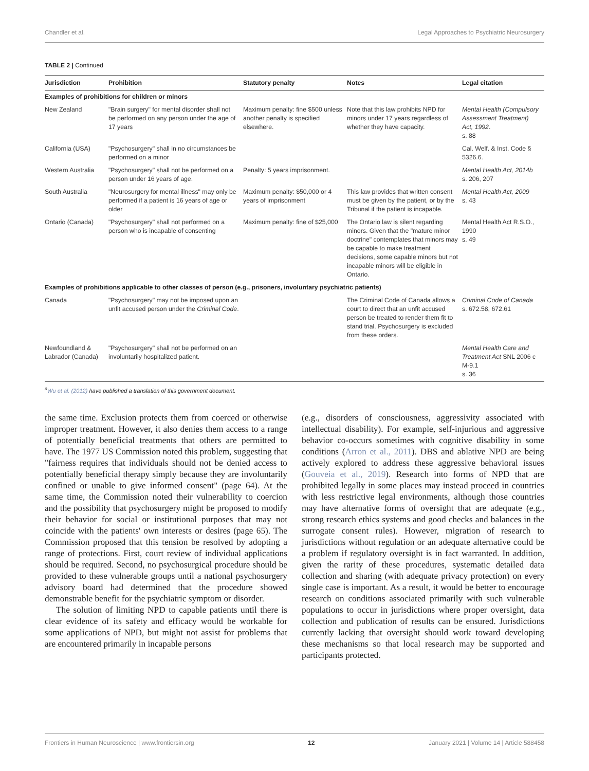Chandler et al. Legal Approaches to Psychiatric Neurosurgery
TABLE 2 | Continued
| Jurisdiction | Prohibition | Statutory penalty | Notes | Legal citation |
| --- | --- | --- | --- | --- |
| Examples of prohibitions for children or minors | | | | |
| New Zealand | "Brain surgery" for mental disorder shall not be performed on any person under the age of 17 years | Maximum penalty: fine $500 unless another penalty is specified elsewhere. | Note that this law prohibits NPD for minors under 17 years regardless of whether they have capacity. | Mental Health (Compulsory Assessment Treatment) Act, 1992 . s. 88 |
| California (USA) | "Psychosurgery" shall in no circumstances be performed on a minor | | | Cal. Welf. & Inst. Code § 5326.6. |
| Western Australia | "Psychosurgery" shall not be performed on a person under 16 years of age. | Penalty: 5 years imprisonment. | | Mental Health Act, 2014b s. 206, 207 |
| South Australia | "Neurosurgery for mental illness" may only be performed if a patient is 16 years of age or older | Maximum penalty: $50,000 or 4 years of imprisonment | This law provides that written consent must be given by the patient, or by the Tribunal if the patient is incapable. | Mental Health Act, 2009 s. 43 |
| Ontario (Canada) | "Psychosurgery" shall not performed on a person who is incapable of consenting | Maximum penalty: fine of $25,000 | The Ontario law is silent regarding minors. Given that the "mature minor doctrine" contemplates that minors may be capable to make treatment decisions, some capable minors but not incapable minors will be eligible in Ontario. | Mental Health Act R.S.O., 1990 s. 49 |
| Examples of prohibitions applicable to other classes of person (e.g., prisoners, involuntary psychiatric patients) | | | | |
| Canada | "Psychosurgery" may not be imposed upon an unfit accused person under the Criminal Code . | | The Criminal Code of Canada allows a court to direct that an unfit accused person be treated to render them fit to stand trial. Psychosurgery is excluded from these orders. | Criminal Code of Canada s. 672.58, 672.61 |
| Newfoundland & Labrador (Canada) | "Psychosurgery" shall not be performed on an involuntarily hospitalized patient. | | | Mental Health Care and Treatment Act SNL 2006 c M-9.1 s. 36 |
<sup>a</sup> Wu et al. (2012) have published a translation of this government document.
the same time. Exclusion protects them from coerced or otherwise improper treatment. However, it also denies them access to a range of potentially beneficial treatments that others are permitted to have. The 1977 US Commission noted this problem, suggesting that "fairness requires that individuals should not be denied access to potentially beneficial therapy simply because they are involuntarily confined or unable to give informed consent" (page 64). At the same time, the Commission noted their vulnerability to coercion and the possibility that psychosurgery might be proposed to modify their behavior for social or institutional purposes that may not coincide with the patients' own interests or desires (page 65). The Commission proposed that this tension be resolved by adopting a range of protections. First, court review of individual applications should be required. Second, no psychosurgical procedure should be provided to these vulnerable groups until a national psychosurgery advisory board had determined that the procedure showed demonstrable benefit for the psychiatric symptom or disorder.
The solution of limiting NPD to capable patients until there is clear evidence of its safety and efficacy would be workable for some applications of NPD, but might not assist for problems that are encountered primarily in incapable persons
(e.g., disorders of consciousness, aggressivity associated with intellectual disability). For example, self-injurious and aggressive behavior co-occurs sometimes with cognitive disability in some conditions (Arron et al., 2011). DBS and ablative NPD are being actively explored to address these aggressive behavioral issues (Gouveia et al., 2019). Research into forms of NPD that are prohibited legally in some places may instead proceed in countries with less restrictive legal environments, although those countries may have alternative forms of oversight that are adequate (e.g., strong research ethics systems and good checks and balances in the surrogate consent rules). However, migration of research to jurisdictions without regulation or an adequate alternative could be a problem if regulatory oversight is in fact warranted. In addition, given the rarity of these procedures, systematic detailed data collection and sharing (with adequate privacy protection) on every single case is important. As a result, it would be better to encourage research on conditions associated primarily with such vulnerable populations to occur in jurisdictions where proper oversight, data collection and publication of results can be ensured. Jurisdictions currently lacking that oversight should work toward developing these mechanisms so that local research may be supported and participants protected.
Frontiers in Human Neuroscience | www.frontiersin.org 12 January 2021 | Volume 14 | Article 588458